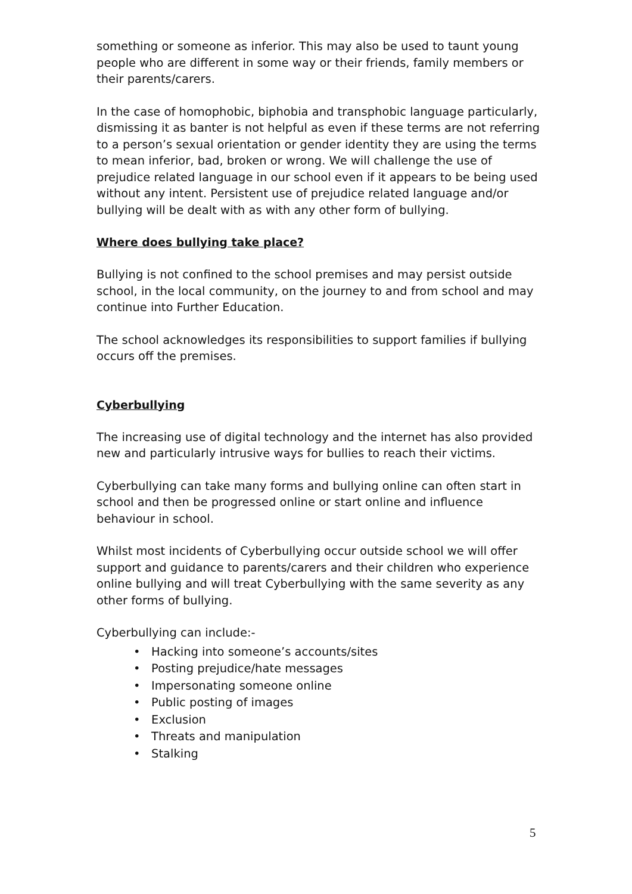something or someone as inferior. This may also be used to taunt young people who are different in some way or their friends, family members or their parents/carers.
In the case of homophobic, biphobia and transphobic language particularly, dismissing it as banter is not helpful as even if these terms are not referring to a person’s sexual orientation or gender identity they are using the terms to mean inferior, bad, broken or wrong. We will challenge the use of prejudice related language in our school even if it appears to be being used without any intent. Persistent use of prejudice related language and/or bullying will be dealt with as with any other form of bullying.
Where does bullying take place?
Bullying is not confined to the school premises and may persist outside school, in the local community, on the journey to and from school and may continue into Further Education.
The school acknowledges its responsibilities to support families if bullying occurs off the premises.
Cyberbullying
The increasing use of digital technology and the internet has also provided new and particularly intrusive ways for bullies to reach their victims.
Cyberbullying can take many forms and bullying online can often start in school and then be progressed online or start online and influence behaviour in school.
Whilst most incidents of Cyberbullying occur outside school we will offer support and guidance to parents/carers and their children who experience online bullying and will treat Cyberbullying with the same severity as any other forms of bullying.
Cyberbullying can include:-
• Hacking into someone’s accounts/sites
• Posting prejudice/hate messages
• Impersonating someone online
• Public posting of images
• Exclusion
• Threats and manipulation
• Stalking
5